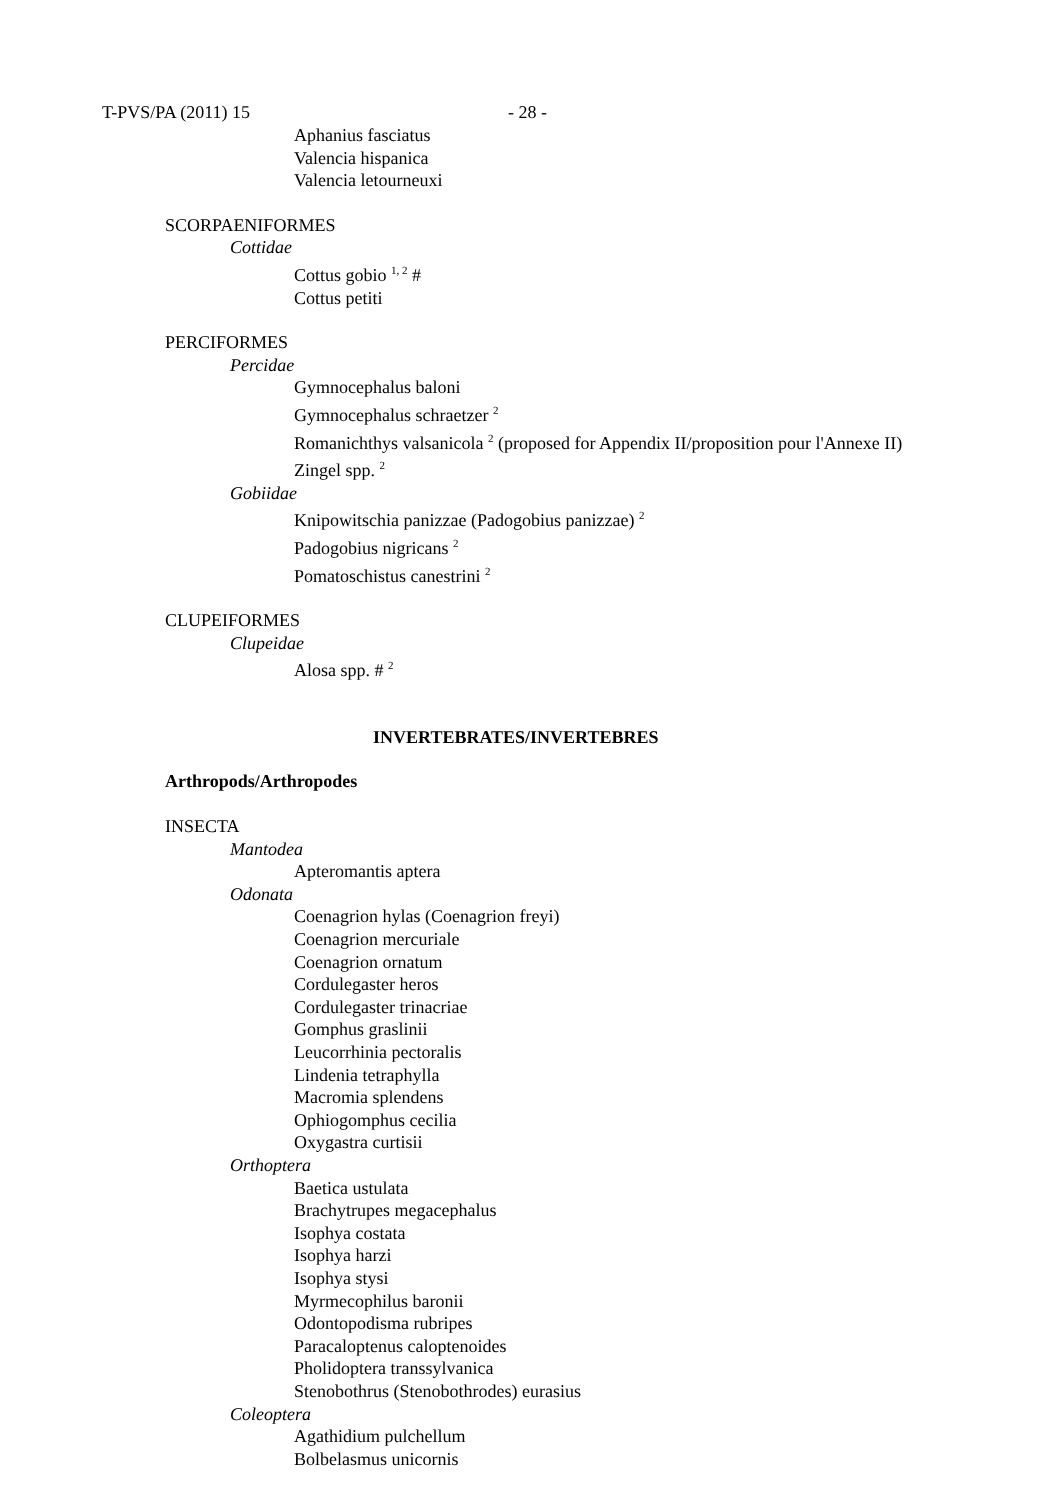T-PVS/PA (2011) 15 - 28 -
Aphanius fasciatus
Valencia hispanica
Valencia letourneuxi
SCORPAENIFORMES
Cottidae
Cottus gobio <sup>1, 2</sup> #
Cottus petiti
PERCIFORMES
Percidae
Gymnocephalus baloni
Gymnocephalus schraetzer <sup>2</sup>
Romanichthys valsanicola <sup>2</sup> (proposed for Appendix II/proposition pour l'Annexe II)
Zingel spp. <sup>2</sup>
Gobiidae
Knipowitschia panizzae (Padogobius panizzae) <sup>2</sup>
Padogobius nigricans <sup>2</sup>
Pomatoschistus canestrini <sup>2</sup>
CLUPEIFORMES
Clupeidae
Alosa spp. # <sup>2</sup>
INVERTEBRATES/INVERTEBRES
Arthropods/Arthropodes
INSECTA
Mantodea
Apteromantis aptera
Odonata
Coenagrion hylas (Coenagrion freyi)
Coenagrion mercuriale
Coenagrion ornatum
Cordulegaster heros
Cordulegaster trinacriae
Gomphus graslinii
Leucorrhinia pectoralis
Lindenia tetraphylla
Macromia splendens
Ophiogomphus cecilia
Oxygastra curtisii
Orthoptera
Baetica ustulata
Brachytrupes megacephalus
Isophya costata
Isophya harzi
Isophya stysi
Myrmecophilus baronii
Odontopodisma rubripes
Paracaloptenus caloptenoides
Pholidoptera transsylvanica
Stenobothrus (Stenobothrodes) eurasius
Coleoptera
Agathidium pulchellum
Bolbelasmus unicornis